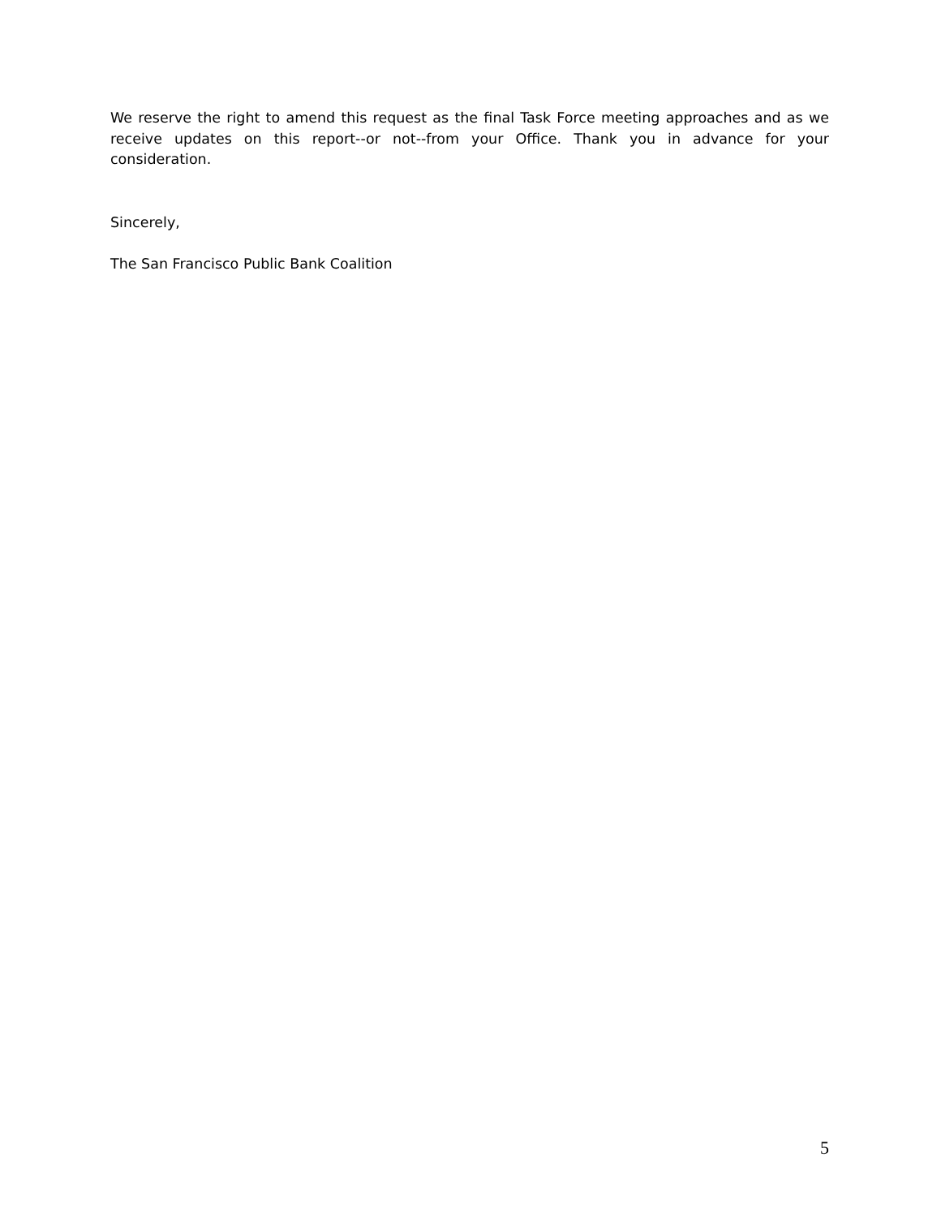We reserve the right to amend this request as the final Task Force meeting approaches and as we receive updates on this report--or not--from your Office. Thank you in advance for your consideration.
Sincerely,
The San Francisco Public Bank Coalition
5